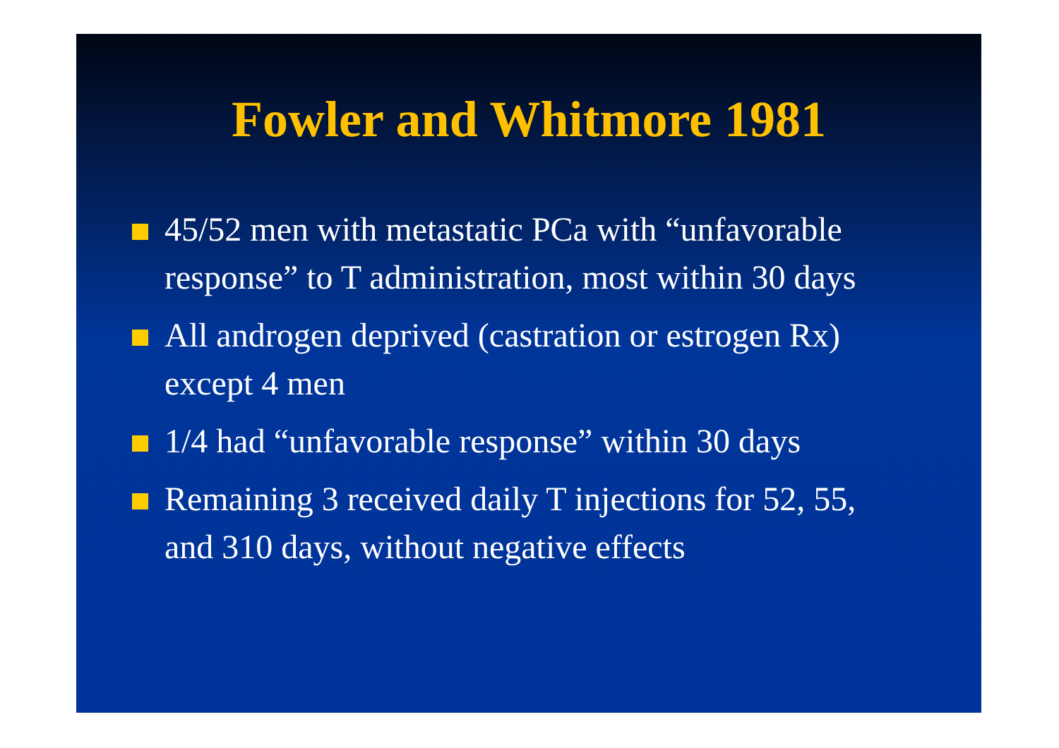Fowler and Whitmore 1981
45/52 men with metastatic PCa with “unfavorable response” to T administration, most within 30 days
All androgen deprived (castration or estrogen Rx) except 4 men
1/4 had “unfavorable response” within 30 days
Remaining 3 received daily T injections for 52, 55, and 310 days, without negative effects